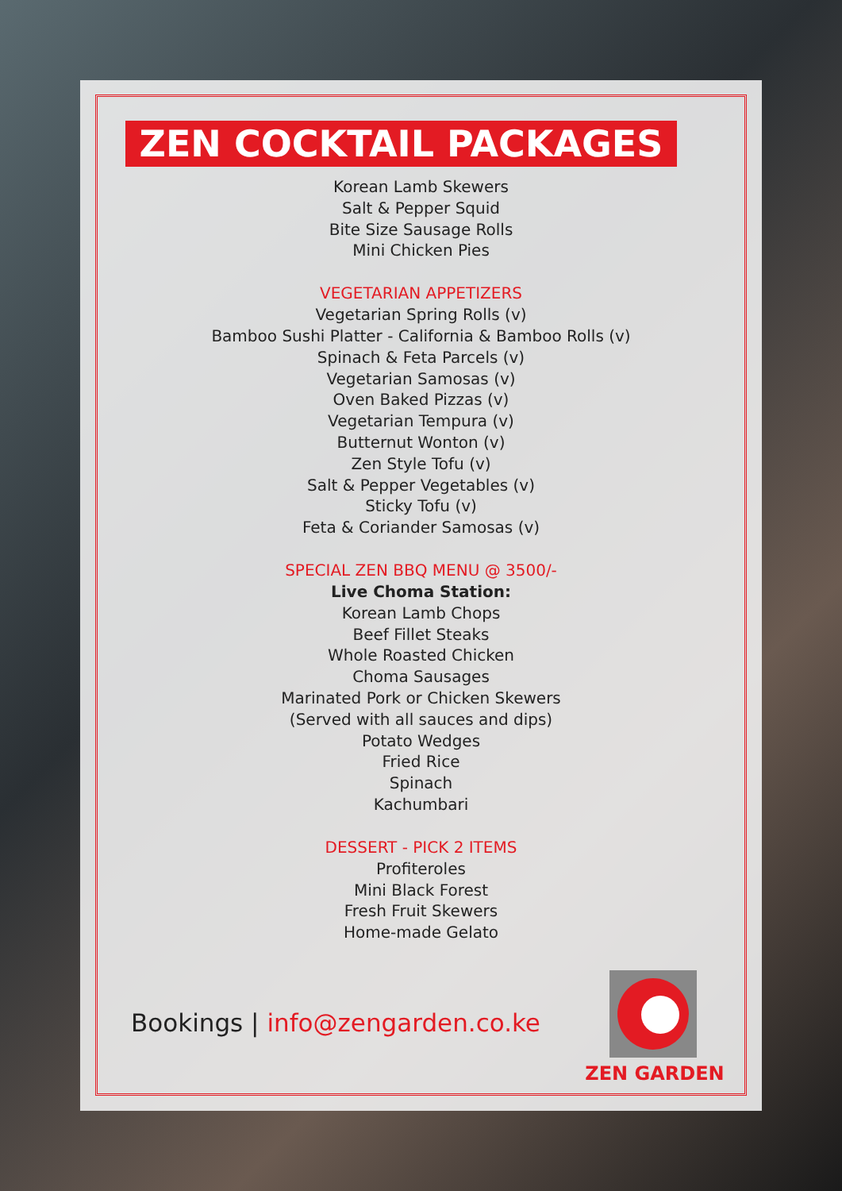ZEN COCKTAIL PACKAGES
Korean Lamb Skewers
Salt & Pepper Squid
Bite Size Sausage Rolls
Mini Chicken Pies
VEGETARIAN APPETIZERS
Vegetarian Spring Rolls (v)
Bamboo Sushi Platter - California & Bamboo Rolls (v)
Spinach & Feta Parcels (v)
Vegetarian Samosas (v)
Oven Baked Pizzas (v)
Vegetarian Tempura (v)
Butternut Wonton (v)
Zen Style Tofu (v)
Salt & Pepper Vegetables (v)
Sticky Tofu (v)
Feta & Coriander Samosas (v)
SPECIAL ZEN BBQ MENU @ 3500/-
Live Choma Station:
Korean Lamb Chops
Beef Fillet Steaks
Whole Roasted Chicken
Choma Sausages
Marinated Pork or Chicken Skewers
(Served with all sauces and dips)
Potato Wedges
Fried Rice
Spinach
Kachumbari
DESSERT - PICK 2 ITEMS
Profiteroles
Mini Black Forest
Fresh Fruit Skewers
Home-made Gelato
Bookings | info@zengarden.co.ke
ZEN GARDEN